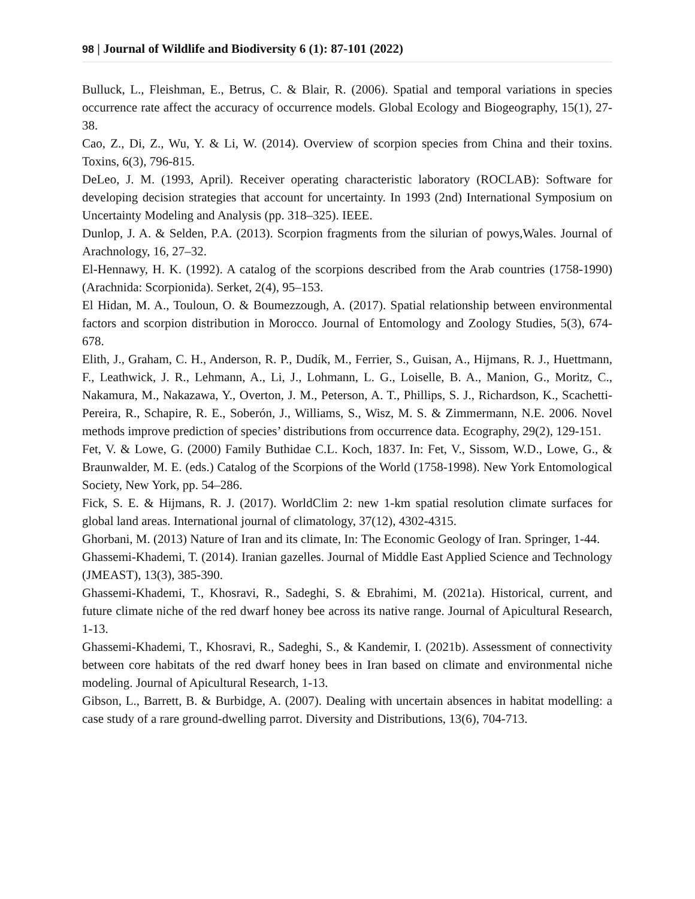98 | Journal of Wildlife and Biodiversity 6 (1): 87-101 (2022)
Bulluck, L., Fleishman, E., Betrus, C. & Blair, R. (2006). Spatial and temporal variations in species occurrence rate affect the accuracy of occurrence models. Global Ecology and Biogeography, 15(1), 27-38.
Cao, Z., Di, Z., Wu, Y. & Li, W. (2014). Overview of scorpion species from China and their toxins. Toxins, 6(3), 796-815.
DeLeo, J. M. (1993, April). Receiver operating characteristic laboratory (ROCLAB): Software for developing decision strategies that account for uncertainty. In 1993 (2nd) International Symposium on Uncertainty Modeling and Analysis (pp. 318–325). IEEE.
Dunlop, J. A. & Selden, P.A. (2013). Scorpion fragments from the silurian of powys,Wales. Journal of Arachnology, 16, 27–32.
El-Hennawy, H. K. (1992). A catalog of the scorpions described from the Arab countries (1758-1990) (Arachnida: Scorpionida). Serket, 2(4), 95–153.
El Hidan, M. A., Touloun, O. & Boumezzough, A. (2017). Spatial relationship between environmental factors and scorpion distribution in Morocco. Journal of Entomology and Zoology Studies, 5(3), 674-678.
Elith, J., Graham, C. H., Anderson, R. P., Dudík, M., Ferrier, S., Guisan, A., Hijmans, R. J., Huettmann, F., Leathwick, J. R., Lehmann, A., Li, J., Lohmann, L. G., Loiselle, B. A., Manion, G., Moritz, C., Nakamura, M., Nakazawa, Y., Overton, J. M., Peterson, A. T., Phillips, S. J., Richardson, K., Scachetti-Pereira, R., Schapire, R. E., Soberón, J., Williams, S., Wisz, M. S. & Zimmermann, N.E. 2006. Novel methods improve prediction of species’ distributions from occurrence data. Ecography, 29(2), 129-151.
Fet, V. & Lowe, G. (2000) Family Buthidae C.L. Koch, 1837. In: Fet, V., Sissom, W.D., Lowe, G., & Braunwalder, M. E. (eds.) Catalog of the Scorpions of the World (1758-1998). New York Entomological Society, New York, pp. 54–286.
Fick, S. E. & Hijmans, R. J. (2017). WorldClim 2: new 1-km spatial resolution climate surfaces for global land areas. International journal of climatology, 37(12), 4302-4315.
Ghorbani, M. (2013) Nature of Iran and its climate, In: The Economic Geology of Iran. Springer, 1-44.
Ghassemi-Khademi, T. (2014). Iranian gazelles. Journal of Middle East Applied Science and Technology (JMEAST), 13(3), 385-390.
Ghassemi-Khademi, T., Khosravi, R., Sadeghi, S. & Ebrahimi, M. (2021a). Historical, current, and future climate niche of the red dwarf honey bee across its native range. Journal of Apicultural Research, 1-13.
Ghassemi-Khademi, T., Khosravi, R., Sadeghi, S., & Kandemir, I. (2021b). Assessment of connectivity between core habitats of the red dwarf honey bees in Iran based on climate and environmental niche modeling. Journal of Apicultural Research, 1-13.
Gibson, L., Barrett, B. & Burbidge, A. (2007). Dealing with uncertain absences in habitat modelling: a case study of a rare ground‐dwelling parrot. Diversity and Distributions, 13(6), 704-713.